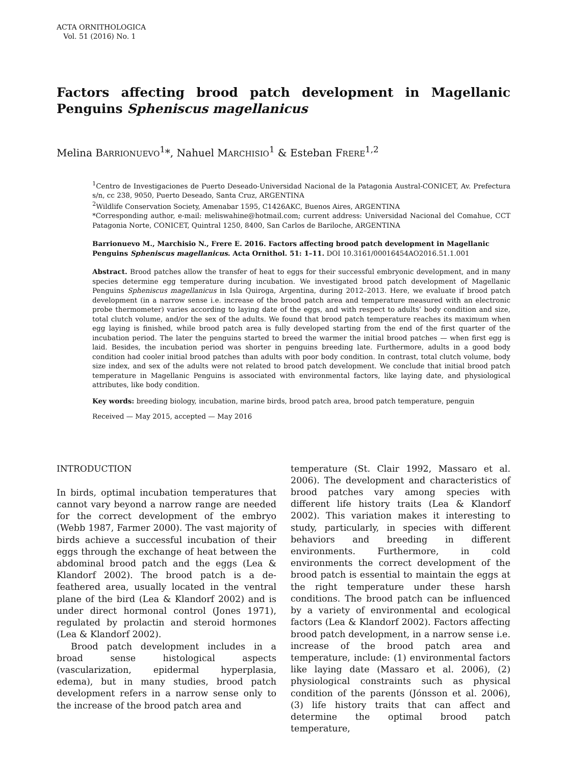ACTA ORNITHOLOGICA
Vol. 51 (2016) No. 1
Factors affecting brood patch development in Magellanic Penguins Spheniscus magellanicus
Melina BARRIONUEVO<sup>1</sup>*, Nahuel MARCHISIO<sup>1</sup> & Esteban FRERE<sup>1,2</sup>
<sup>1</sup> Centro de Investigaciones de Puerto Deseado-Universidad Nacional de la Patagonia Austral-CONICET, Av. Prefectura s/n, cc 238, 9050, Puerto Deseado, Santa Cruz, ARGENTINA
<sup>2</sup> Wildlife Conservation Society, Amenabar 1595, C1426AKC, Buenos Aires, ARGENTINA
*Corresponding author, e-mail: meliswahine@hotmail.com; current address: Universidad Nacional del Comahue, CCT Patagonia Norte, CONICET, Quintral 1250, 8400, San Carlos de Bariloche, ARGENTINA
Barrionuevo M., Marchisio N., Frere E. 2016. Factors affecting brood patch development in Magellanic Penguins Spheniscus magellanicus. Acta Ornithol. 51: 1–11. DOI 10.3161/00016454AO2016.51.1.001
Abstract. Brood patches allow the transfer of heat to eggs for their successful embryonic development, and in many species determine egg temperature during incubation. We investigated brood patch development of Magellanic Penguins Spheniscus magellanicus in Isla Quiroga, Argentina, during 2012–2013. Here, we evaluate if brood patch development (in a narrow sense i.e. increase of the brood patch area and temperature measured with an electronic probe thermometer) varies according to laying date of the eggs, and with respect to adults’ body condition and size, total clutch volume, and/or the sex of the adults. We found that brood patch temperature reaches its maximum when egg laying is finished, while brood patch area is fully developed starting from the end of the first quarter of the incubation period. The later the penguins started to breed the warmer the initial brood patches — when first egg is laid. Besides, the incubation period was shorter in penguins breeding late. Furthermore, adults in a good body condition had cooler initial brood patches than adults with poor body condition. In contrast, total clutch volume, body size index, and sex of the adults were not related to brood patch development. We conclude that initial brood patch temperature in Magellanic Penguins is associated with environmental factors, like laying date, and physiological attributes, like body condition.
Key words: breeding biology, incubation, marine birds, brood patch area, brood patch temperature, penguin
Received — May 2015, accepted — May 2016
INTRODUCTION
In birds, optimal incubation temperatures that cannot vary beyond a narrow range are needed for the correct development of the embryo (Webb 1987, Farmer 2000). The vast majority of birds achieve a successful incubation of their eggs through the exchange of heat between the abdominal brood patch and the eggs (Lea & Klandorf 2002). The brood patch is a de-feathered area, usually located in the ventral plane of the bird (Lea & Klandorf 2002) and is under direct hormonal control (Jones 1971), regulated by prolactin and steroid hormones (Lea & Klandorf 2002).
Brood patch development includes in a broad sense histological aspects (vascularization, epidermal hyperplasia, edema), but in many studies, brood patch development refers in a narrow sense only to the increase of the brood patch area and
temperature (St. Clair 1992, Massaro et al. 2006). The development and characteristics of brood patches vary among species with different life history traits (Lea & Klandorf 2002). This variation makes it interesting to study, particularly, in species with different behaviors and breeding in different environments. Furthermore, in cold environments the correct development of the brood patch is essential to maintain the eggs at the right temperature under these harsh conditions. The brood patch can be influenced by a variety of environmental and ecological factors (Lea & Klandorf 2002). Factors affecting brood patch development, in a narrow sense i.e. increase of the brood patch area and temperature, include: (1) environmental factors like laying date (Massaro et al. 2006), (2) physiological constraints such as physical condition of the parents (Jónsson et al. 2006), (3) life history traits that can affect and determine the optimal brood patch temperature,